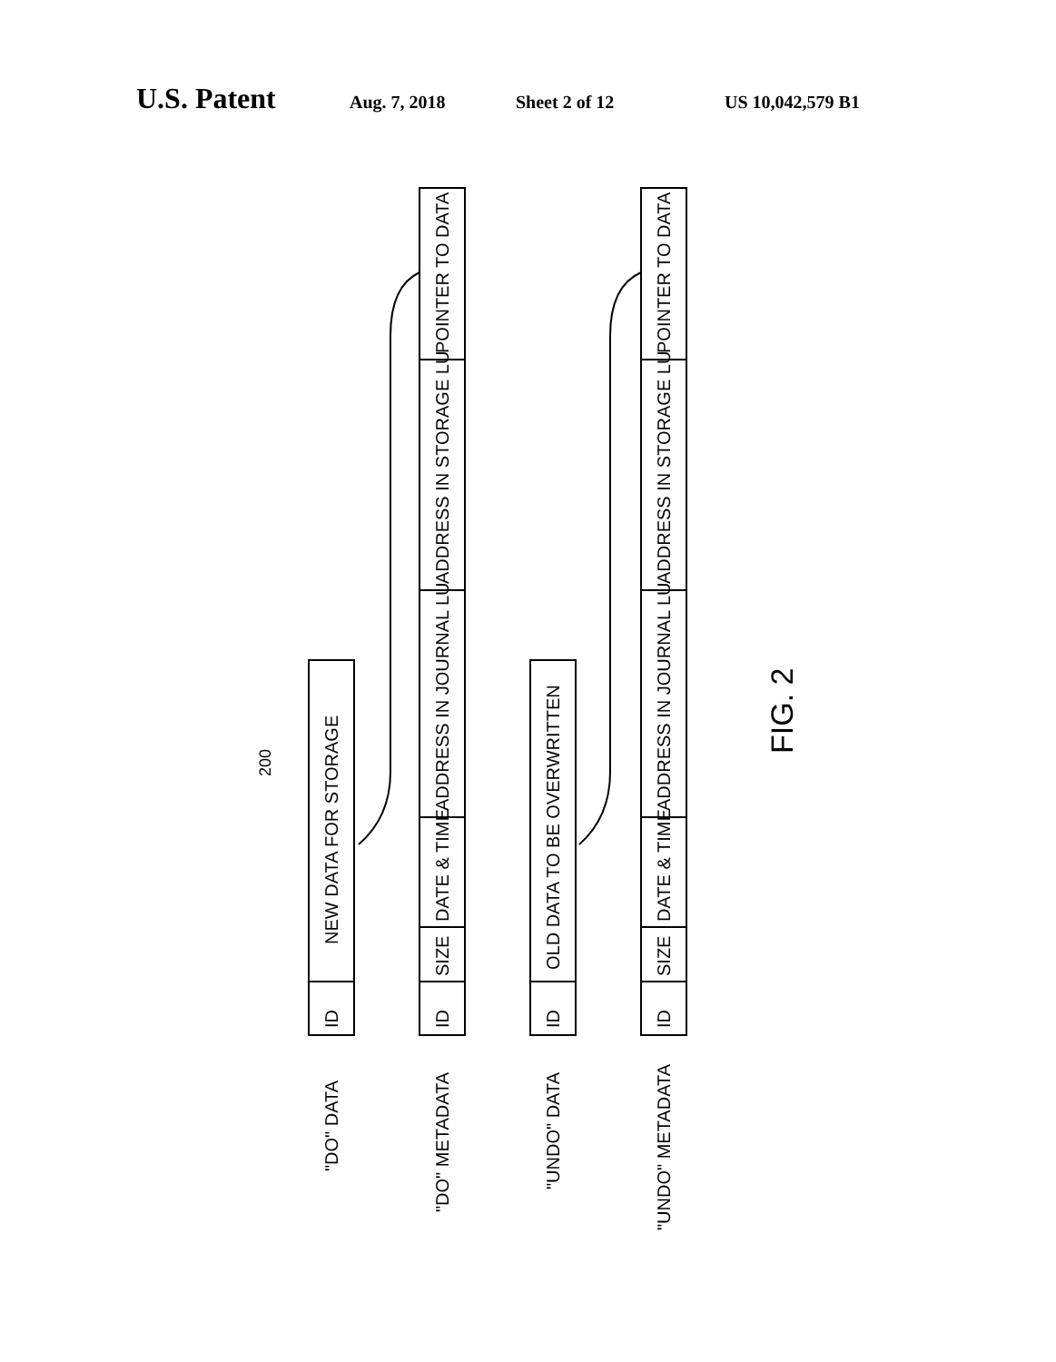U.S. Patent Aug. 7, 2018 Sheet 2 of 12 US 10,042,579 B1
ID
NEW DATA FOR STORAGE
ID
SIZE
DATE & TIME
ADDRESS IN JOURNAL LU
ADDRESS IN STORAGE LU
POINTER TO DATA
ID
OLD DATA TO BE OVERWRITTEN
ID
SIZE
DATE & TIME
ADDRESS IN JOURNAL LU
ADDRESS IN STORAGE LU
POINTER TO DATA
"DO" DATA
"DO" METADATA
"UNDO" DATA
"UNDO" METADATA
200
FIG. 2